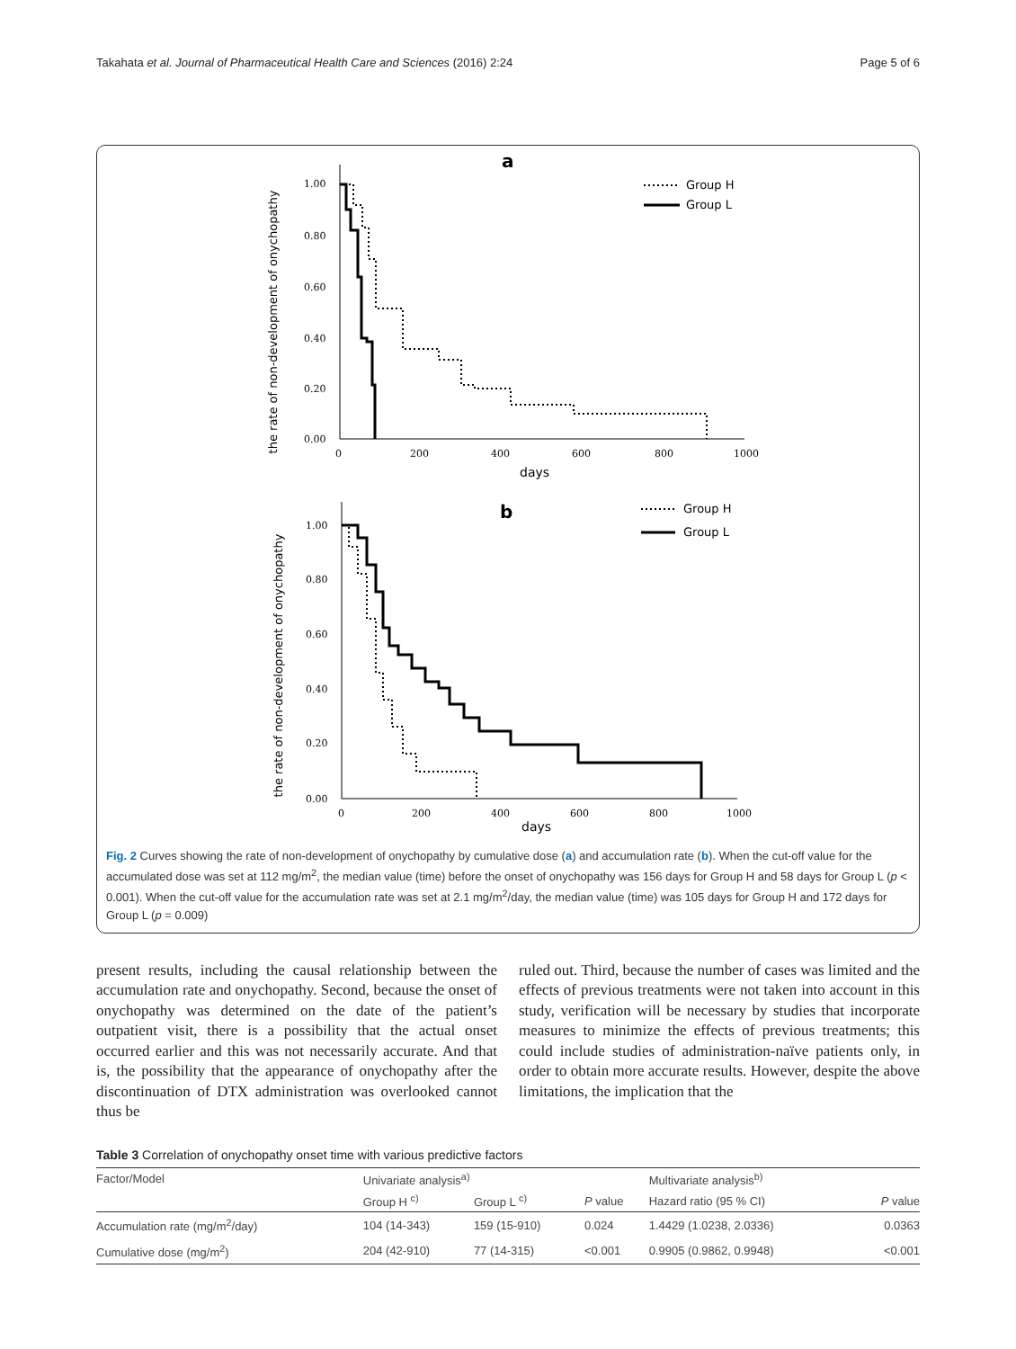Takahata et al. Journal of Pharmaceutical Health Care and Sciences (2016) 2:24 Page 5 of 6
a
the rate of non-development of onychopathy
1.00
0.80
0.60
0.40
0.20
0.00
0
200
400
600
800
1000
days
Group H
Group L
b
the rate of non-development of onychopathy
1.00
0.80
0.60
0.40
0.20
0.00
0
200
400
600
800
1000
days
Group H
Group L
Fig. 2 Curves showing the rate of non-development of onychopathy by cumulative dose (a) and accumulation rate (b). When the cut-off value for the accumulated dose was set at 112 mg/m<sup>2</sup>, the median value (time) before the onset of onychopathy was 156 days for Group H and 58 days for Group L (p < 0.001). When the cut-off value for the accumulation rate was set at 2.1 mg/m<sup>2</sup>/day, the median value (time) was 105 days for Group H and 172 days for Group L (p = 0.009)
present results, including the causal relationship between the accumulation rate and onychopathy. Second, because the onset of onychopathy was determined on the date of the patient’s outpatient visit, there is a possibility that the actual onset occurred earlier and this was not necessarily accurate. And that is, the possibility that the appearance of onychopathy after the discontinuation of DTX administration was overlooked cannot thus be
ruled out. Third, because the number of cases was limited and the effects of previous treatments were not taken into account in this study, verification will be necessary by studies that incorporate measures to minimize the effects of previous treatments; this could include studies of administration-naïve patients only, in order to obtain more accurate results. However, despite the above limitations, the implication that the
Table 3 Correlation of onychopathy onset time with various predictive factors
| Factor/Model | Univariate analysis<sup>a)</sup> | | | Multivariate analysis<sup>b)</sup> | |
| --- | --- | --- | --- | --- | --- |
| | Group H <sup>c)</sup> | Group L <sup>c)</sup> | P value | Hazard ratio (95 % CI) | P value |
| Accumulation rate (mg/m<sup>2</sup>/day) | 104 (14-343) | 159 (15-910) | 0.024 | 1.4429 (1.0238, 2.0336) | 0.0363 |
| Cumulative dose (mg/m<sup>2</sup>) | 204 (42-910) | 77 (14-315) | <0.001 | 0.9905 (0.9862, 0.9948) | <0.001 |